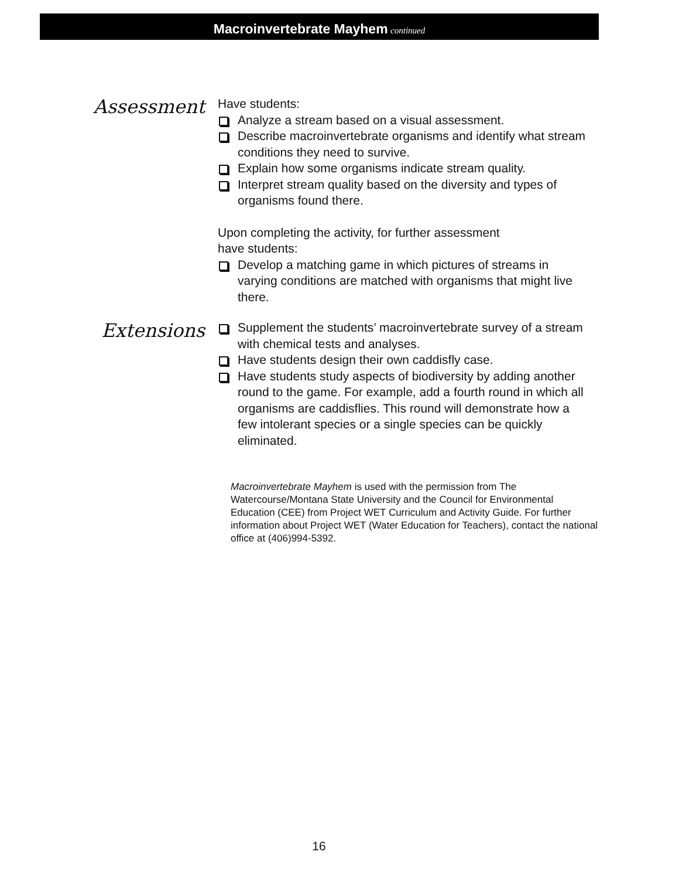Macroinvertebrate Mayhem continued
Assessment
Have students:
Analyze a stream based on a visual assessment.
Describe macroinvertebrate organisms and identify what stream conditions they need to survive.
Explain how some organisms indicate stream quality.
Interpret stream quality based on the diversity and types of organisms found there.
Upon completing the activity, for further assessment
have students:
Develop a matching game in which pictures of streams in varying conditions are matched with organisms that might live there.
Extensions
Supplement the students’ macroinvertebrate survey of a stream with chemical tests and analyses.
Have students design their own caddisfly case.
Have students study aspects of biodiversity by adding another round to the game. For example, add a fourth round in which all organisms are caddisflies. This round will demonstrate how a few intolerant species or a single species can be quickly eliminated.
Macroinvertebrate Mayhem is used with the permission from The Watercourse/Montana State University and the Council for Environmental Education (CEE) from Project WET Curriculum and Activity Guide. For further information about Project WET (Water Education for Teachers), contact the national office at (406)994-5392.
16